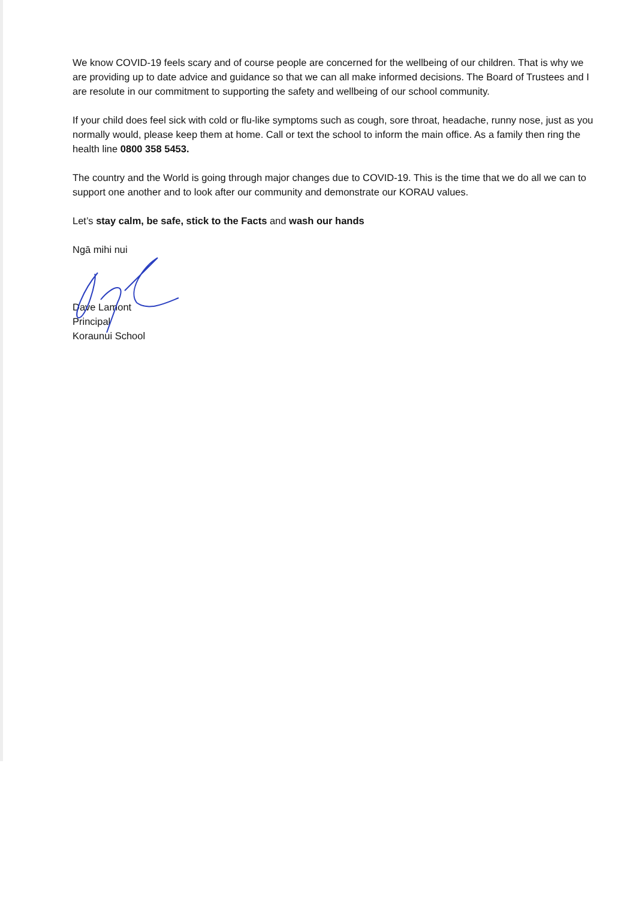We know COVID-19 feels scary and of course people are concerned for the wellbeing of our children. That is why we are providing up to date advice and guidance so that we can all make informed decisions. The Board of Trustees and I are resolute in our commitment to supporting the safety and wellbeing of our school community.
If your child does feel sick with cold or flu-like symptoms such as cough, sore throat, headache, runny nose, just as you normally would, please keep them at home. Call or text the school to inform the main office. As a family then ring the health line 0800 358 5453.
The country and the World is going through major changes due to COVID-19. This is the time that we do all we can to support one another and to look after our community and demonstrate our KORAU values.
Let’s stay calm, be safe, stick to the Facts and wash our hands
Ngā mihi nui
Dave Lamont
Principal
Koraunui School